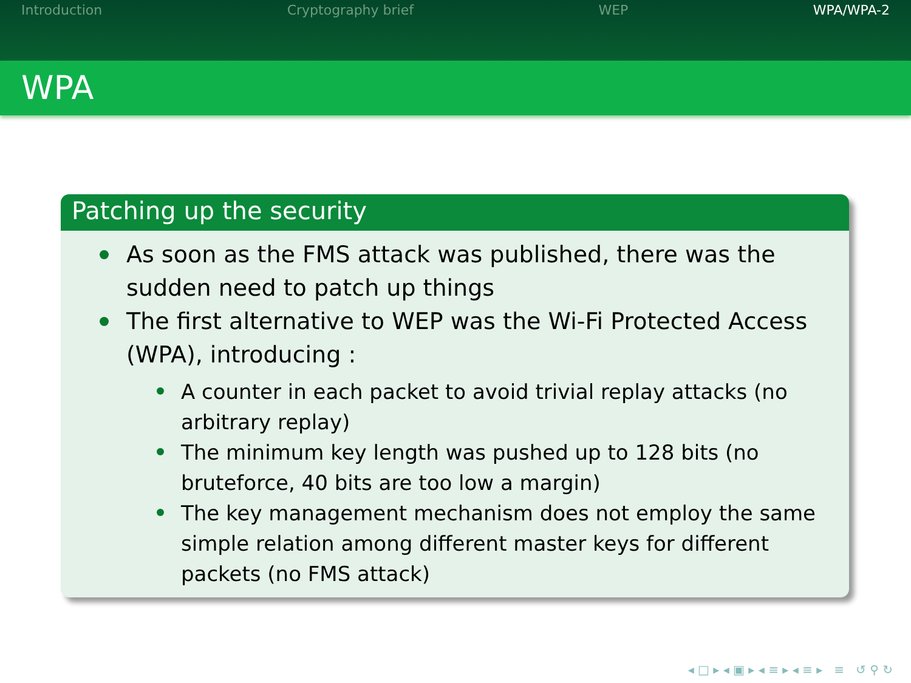Introduction Cryptography brief WEP WPA/WPA-2
WPA
Patching up the security
As soon as the FMS attack was published, there was the sudden need to patch up things
The first alternative to WEP was the Wi-Fi Protected Access (WPA), introducing :
A counter in each packet to avoid trivial replay attacks (no arbitrary replay)
The minimum key length was pushed up to 128 bits (no bruteforce, 40 bits are too low a margin)
The key management mechanism does not employ the same simple relation among different master keys for different packets (no FMS attack)
◂ □ ▸ ◂ ▣ ▸ ◂ ≡ ▸ ◂ ≡ ▸ ≡ ↺ ⚲ ↻